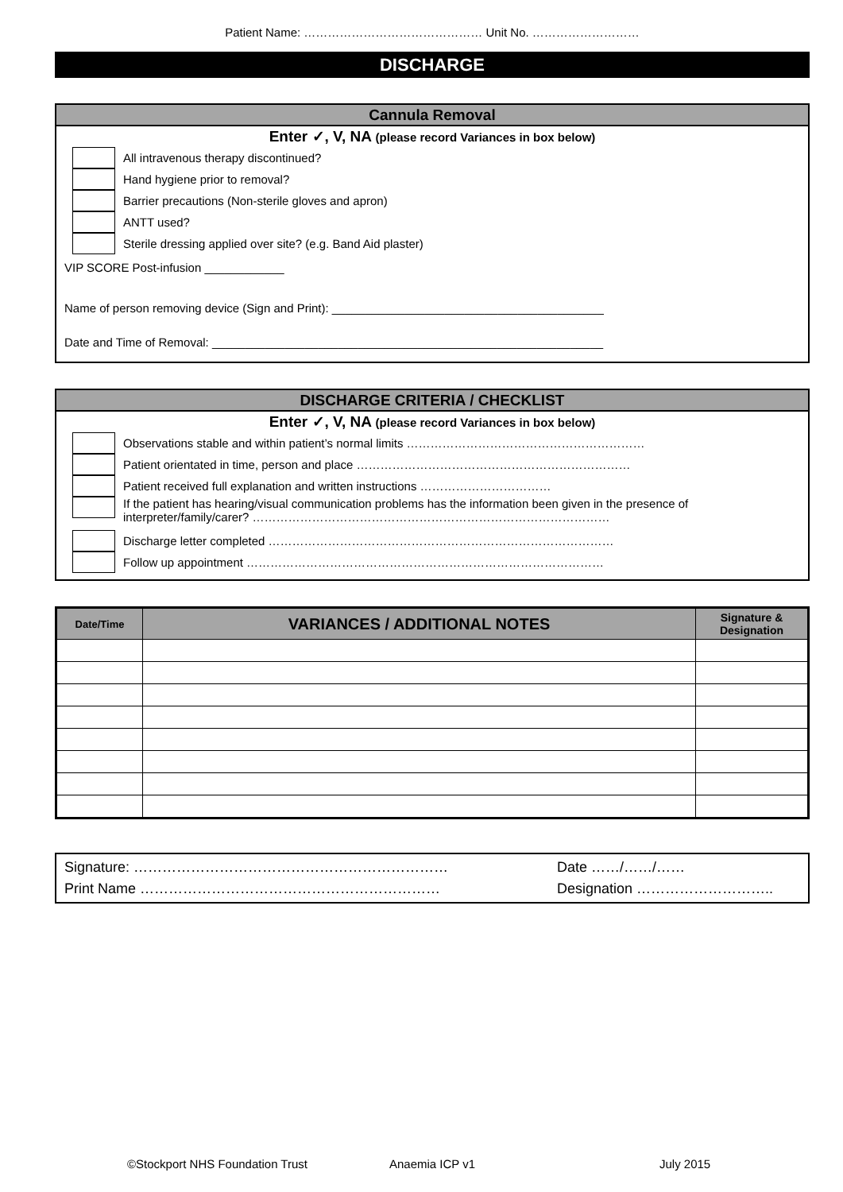Patient Name: ……………………………………… Unit No. ………………………
DISCHARGE
Cannula Removal
Enter ✓, V, NA (please record Variances in box below)
All intravenous therapy discontinued?
Hand hygiene prior to removal?
Barrier precautions (Non-sterile gloves and apron)
ANTT used?
Sterile dressing applied over site? (e.g. Band Aid plaster)
VIP SCORE Post-infusion ____________
Name of person removing device (Sign and Print): _________________________________________
Date and Time of Removal: ___________________________________________________________
DISCHARGE CRITERIA / CHECKLIST
Enter ✓, V, NA (please record Variances in box below)
Observations stable and within patient’s normal limits ……………………………………………………
Patient orientated in time, person and place ……………………………………………………………
Patient received full explanation and written instructions ……………………………
If the patient has hearing/visual communication problems has the information been given in the presence of interpreter/family/carer? ………………………………………………………………………………
Discharge letter completed ……………………………………………………………………………
Follow up appointment ………………………………………………………………………………
| Date/Time | VARIANCES / ADDITIONAL NOTES | Signature & Designation |
| --- | --- | --- |
Signature: ………………………………………………………… Date ……/……/……
Print Name ……………………………………………………… Designation ………………………..
©Stockport NHS Foundation Trust Anaemia ICP v1 July 2015